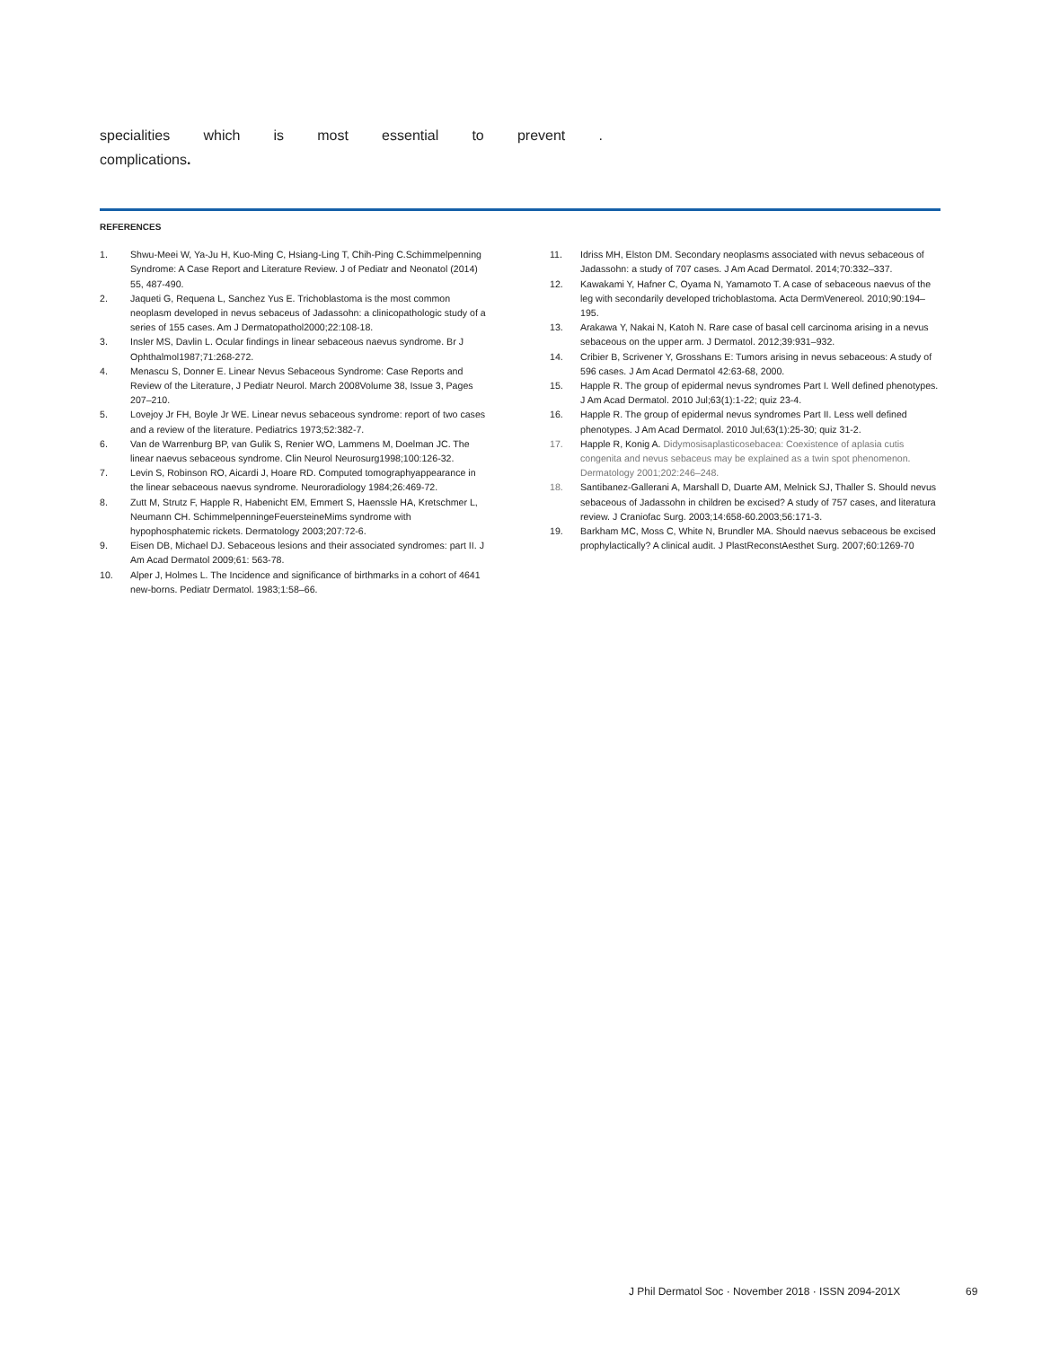specialities which is most essential to prevent.
complications.
REFERENCES
1. Shwu-Meei W, Ya-Ju H, Kuo-Ming C, Hsiang-Ling T, Chih-Ping C.Schimmelpenning Syndrome: A Case Report and Literature Review. J of Pediatr and Neonatol (2014) 55, 487-490.
2. Jaqueti G, Requena L, Sanchez Yus E. Trichoblastoma is the most common neoplasm developed in nevus sebaceus of Jadassohn: a clinicopathologic study of a series of 155 cases. Am J Dermatopathol2000;22:108-18.
3. Insler MS, Davlin L. Ocular findings in linear sebaceous naevus syndrome. Br J Ophthalmol1987;71:268-272.
4. Menascu S, Donner E. Linear Nevus Sebaceous Syndrome: Case Reports and Review of the Literature, J Pediatr Neurol. March 2008Volume 38, Issue 3, Pages 207–210.
5. Lovejoy Jr FH, Boyle Jr WE. Linear nevus sebaceous syndrome: report of two cases and a review of the literature. Pediatrics 1973;52:382-7.
6. Van de Warrenburg BP, van Gulik S, Renier WO, Lammens M, Doelman JC. The linear naevus sebaceous syndrome. Clin Neurol Neurosurg1998;100:126-32.
7. Levin S, Robinson RO, Aicardi J, Hoare RD. Computed tomographyappearance in the linear sebaceous naevus syndrome. Neuroradiology 1984;26:469-72.
8. Zutt M, Strutz F, Happle R, Habenicht EM, Emmert S, Haenssle HA, Kretschmer L, Neumann CH. SchimmelpenningeFeuersteineMims syndrome with hypophosphatemic rickets. Dermatology 2003;207:72-6.
9. Eisen DB, Michael DJ. Sebaceous lesions and their associated syndromes: part II. J Am Acad Dermatol 2009;61: 563-78.
10. Alper J, Holmes L. The Incidence and significance of birthmarks in a cohort of 4641 new-borns. Pediatr Dermatol. 1983;1:58–66.
11. Idriss MH, Elston DM. Secondary neoplasms associated with nevus sebaceous of Jadassohn: a study of 707 cases. J Am Acad Dermatol. 2014;70:332–337.
12. Kawakami Y, Hafner C, Oyama N, Yamamoto T. A case of sebaceous naevus of the leg with secondarily developed trichoblastoma. Acta DermVenereol. 2010;90:194–195.
13. Arakawa Y, Nakai N, Katoh N. Rare case of basal cell carcinoma arising in a nevus sebaceous on the upper arm. J Dermatol. 2012;39:931–932.
14. Cribier B, Scrivener Y, Grosshans E: Tumors arising in nevus sebaceous: A study of 596 cases. J Am Acad Dermatol 42:63-68, 2000.
15. Happle R. The group of epidermal nevus syndromes Part I. Well defined phenotypes. J Am Acad Dermatol. 2010 Jul;63(1):1-22; quiz 23-4.
16. Happle R. The group of epidermal nevus syndromes Part II. Less well defined phenotypes. J Am Acad Dermatol. 2010 Jul;63(1):25-30; quiz 31-2.
17. Happle R, Konig A. Didymosisaplasticosebacea: Coexistence of aplasia cutis congenita and nevus sebaceus may be explained as a twin spot phenomenon. Dermatology 2001;202:246–248.
18. Santibanez-Gallerani A, Marshall D, Duarte AM, Melnick SJ, Thaller S. Should nevus sebaceous of Jadassohn in children be excised? A study of 757 cases, and literatura review. J Craniofac Surg. 2003;14:658-60.2003;56:171-3.
19. Barkham MC, Moss C, White N, Brundler MA. Should naevus sebaceous be excised prophylactically? A clinical audit. J PlastReconstAesthet Surg. 2007;60:1269-70
J Phil Dermatol Soc · November 2018 · ISSN 2094-201X
69